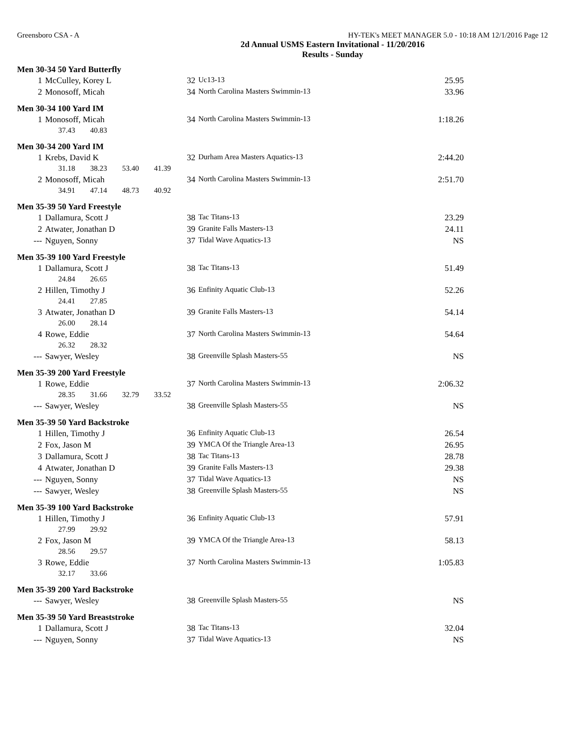Greensboro CSA - A HY-TEK's MEET MANAGER 5.0 - 10:18 AM 12/1/2016 Page 12
2d Annual USMS Eastern Invitational - 11/20/2016
Results - Sunday
Men 30-34 50 Yard Butterfly
| 1 | McCulley, Korey L | 32 | Uc13-13 | 25.95 |
| 2 | Monosoff, Micah | 34 | North Carolina Masters Swimmin-13 | 33.96 |
Men 30-34 100 Yard IM
| 1 | Monosoff, Micah | 34 | North Carolina Masters Swimmin-13 | 1:18.26 |
| 37.43 40.83 | | | | |
Men 30-34 200 Yard IM
| 1 | Krebs, David K | 32 | Durham Area Masters Aquatics-13 | 2:44.20 |
| 31.18 38.23 53.40 41.39 | | | | |
| 2 | Monosoff, Micah | 34 | North Carolina Masters Swimmin-13 | 2:51.70 |
| 34.91 47.14 48.73 40.92 | | | | |
Men 35-39 50 Yard Freestyle
| 1 | Dallamura, Scott J | 38 | Tac Titans-13 | 23.29 |
| 2 | Atwater, Jonathan D | 39 | Granite Falls Masters-13 | 24.11 |
| --- | Nguyen, Sonny | 37 | Tidal Wave Aquatics-13 | NS |
Men 35-39 100 Yard Freestyle
| 1 | Dallamura, Scott J | 38 | Tac Titans-13 | 51.49 |
| 24.84 26.65 | | | | |
| 2 | Hillen, Timothy J | 36 | Enfinity Aquatic Club-13 | 52.26 |
| 24.41 27.85 | | | | |
| 3 | Atwater, Jonathan D | 39 | Granite Falls Masters-13 | 54.14 |
| 26.00 28.14 | | | | |
| 4 | Rowe, Eddie | 37 | North Carolina Masters Swimmin-13 | 54.64 |
| 26.32 28.32 | | | | |
| --- | Sawyer, Wesley | 38 | Greenville Splash Masters-55 | NS |
Men 35-39 200 Yard Freestyle
| 1 | Rowe, Eddie | 37 | North Carolina Masters Swimmin-13 | 2:06.32 |
| 28.35 31.66 32.79 33.52 | | | | |
| --- | Sawyer, Wesley | 38 | Greenville Splash Masters-55 | NS |
Men 35-39 50 Yard Backstroke
| 1 | Hillen, Timothy J | 36 | Enfinity Aquatic Club-13 | 26.54 |
| 2 | Fox, Jason M | 39 | YMCA Of the Triangle Area-13 | 26.95 |
| 3 | Dallamura, Scott J | 38 | Tac Titans-13 | 28.78 |
| 4 | Atwater, Jonathan D | 39 | Granite Falls Masters-13 | 29.38 |
| --- | Nguyen, Sonny | 37 | Tidal Wave Aquatics-13 | NS |
| --- | Sawyer, Wesley | 38 | Greenville Splash Masters-55 | NS |
Men 35-39 100 Yard Backstroke
| 1 | Hillen, Timothy J | 36 | Enfinity Aquatic Club-13 | 57.91 |
| 27.99 29.92 | | | | |
| 2 | Fox, Jason M | 39 | YMCA Of the Triangle Area-13 | 58.13 |
| 28.56 29.57 | | | | |
| 3 | Rowe, Eddie | 37 | North Carolina Masters Swimmin-13 | 1:05.83 |
| 32.17 33.66 | | | | |
Men 35-39 200 Yard Backstroke
| --- | Sawyer, Wesley | 38 | Greenville Splash Masters-55 | NS |
Men 35-39 50 Yard Breaststroke
| 1 | Dallamura, Scott J | 38 | Tac Titans-13 | 32.04 |
| --- | Nguyen, Sonny | 37 | Tidal Wave Aquatics-13 | NS |